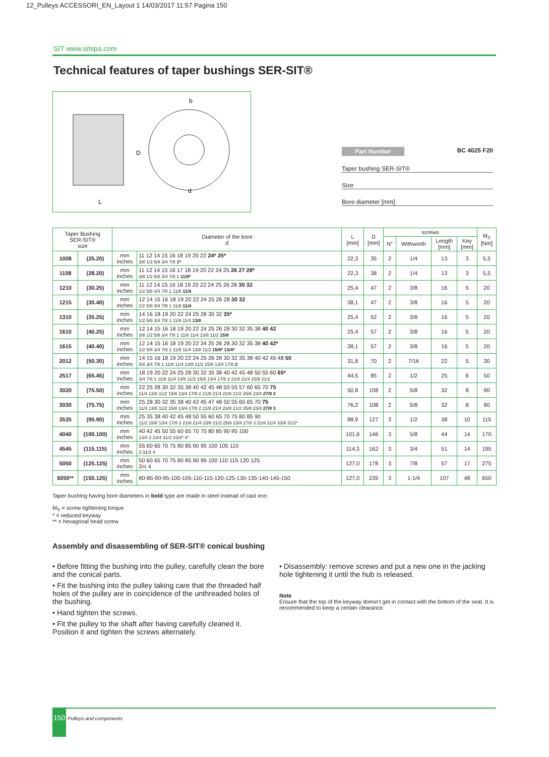12_Pulleys ACCESSORI_EN_Layout 1 14/03/2017 11:57 Pagina 150
SIT www.sitspa.com
Technical features of taper bushings SER-SIT®
b
D
L
d
Part Number BC 4025 F20
Taper bushing SER-SIT®
Size
Bore diameter [mm]
| Taper Bushing SER-SIT® size | | Diameter of the bore d | | L [mm] | D [mm] | screws | | | | M<sub>S</sub> [Nm] |
| --- | --- | --- | --- | --- | --- | --- | --- | --- | --- | --- |
| | | | | | | N° | Withworth | Length [mm] | Key [mm] | |
| 1008 | (25.20) | mm inches | 11 12 14 15 16 18 19 20 22 24* 25* 3/8 1/2 5/8 3/4 7/8 1* | 22,3 | 35 | 2 | 1/4 | 13 | 3 | 5,5 |
| 1108 | (28.20) | mm inches | 11 12 14 15 16 17 18 19 20 22 24 25 26 27 28* 3/8 1/2 5/8 3/4 7/8 1 11/8* | 22,3 | 38 | 2 | 1/4 | 13 | 3 | 5,5 |
| 1210 | (30.25) | mm inches | 11 12 14 15 16 18 19 20 22 24 25 26 28 30 32 1/2 5/8 3/4 7/8 1 11/8 11/4 | 25,4 | 47 | 2 | 3/8 | 16 | 5 | 20 |
| 1215 | (30.40) | mm inches | 12 14 15 16 18 19 20 22 24 25 26 28 30 32 1/2 5/8 3/4 7/8 1 11/8 11/4 | 38,1 | 47 | 2 | 3/8 | 16 | 5 | 20 |
| 1310 | (35.25) | mm inches | 14 16 18 19 20 22 24 25 28 30 32 35* 1/2 5/8 3/4 7/8 1 11/8 11/4 13/8 | 25,4 | 52 | 2 | 3/8 | 16 | 5 | 20 |
| 1610 | (40.25) | mm inches | 12 14 15 16 18 19 20 22 24 25 26 28 30 32 35 38 40 42 3/8 1/2 5/8 3/4 7/8 1 11/8 11/4 13/8 11/2 15/8 | 25,4 | 57 | 2 | 3/8 | 16 | 5 | 20 |
| 1615 | (40.40) | mm inches | 12 14 15 16 18 19 20 22 24 25 26 28 30 32 35 38 40 42* 1/2 5/8 3/4 7/8 1 11/8 11/4 13/8 11/2 15/8* 13/4* | 38,1 | 57 | 2 | 3/8 | 16 | 5 | 20 |
| 2012 | (50.30) | mm inches | 14 15 16 18 19 20 22 24 25 26 28 30 32 35 38 40 42 45 48 50 5/8 3/4 7/8 1 11/8 11/4 13/8 11/2 15/8 13/4 17/8 2 | 31,8 | 70 | 2 | 7/16 | 22 | 5 | 30 |
| 2517 | (65.45) | mm inches | 18 19 20 22 24 25 28 30 32 35 38 40 42 45 48 50 55 60 65* 3/4 7/8 1 11/8 11/4 13/8 11/2 15/8 13/4 17/8 2 21/8 21/4 23/8 21/2 | 44,5 | 85 | 2 | 1/2 | 25 | 6 | 50 |
| 3020 | (75.50) | mm inches | 22 25 28 30 32 35 38 40 42 45 48 50 55 57 60 65 70 75 11/4 13/8 11/2 15/8 13/4 17/8 2 21/8 21/4 23/8 21/2 25/8 23/4 27/8 3 | 50,8 | 108 | 2 | 5/8 | 32 | 8 | 90 |
| 3030 | (75.75) | mm inches | 25 28 30 32 35 38 40 42 45 47 48 50 55 60 65 70 75 11/4 13/8 11/2 15/8 13/4 17/8 2 21/8 21/4 23/8 21/2 25/8 23/4 27/8 3 | 76,2 | 108 | 2 | 5/8 | 32 | 8 | 90 |
| 3535 | (90.90) | mm inches | 25 35 38 40 42 45 48 50 55 60 65 70 75 80 85 90 11/2 15/8 13/4 17/8 2 21/8 21/4 23/8 21/2 25/8 23/4 27/8 3 31/8 31/4 33/8 31/2* | 88,9 | 127 | 3 | 1/2 | 38 | 10 | 115 |
| 4040 | (100.100) | mm inches | 40 42 45 50 55 60 65 70 75 80 85 90 95 100 13/4 2 23/4 31/2 33/4* 4* | 101,6 | 146 | 3 | 5/8 | 44 | 14 | 170 |
| 4545 | (115.115) | mm inches | 55 60 65 70 75 80 85 90 95 100 105 110 3 31/2 4 | 114,3 | 162 | 3 | 3/4 | 51 | 14 | 195 |
| 5050 | (125.125) | mm inches | 50 60 65 70 75 80 85 90 95 100 110 115 120 125 3½ 4 | 127,0 | 178 | 3 | 7/8 | 57 | 17 | 275 |
| 6050** | (150.125) | mm inches | 80-85-90-95-100-105-110-115-120-125-130-135-140-145-150 | 127,0 | 235 | 3 | 1-1/4 | 107 | 48 | 650 |
Taper bushing having bore diameters in bold type are made in steel instead of cast iron
M<sub>S</sub> = screw tightening torque
* = reduced keyway
** = hexagonal head screw
Assembly and disassembling of SER-SIT® conical bushing
• Before fitting the bushing into the pulley, carefully clean the bore and the conical parts.
• Fit the bushing into the pulley taking care that the threaded half holes of the pulley are in coincidence of the unthreaded holes of the bushing.
• Hand tighten the screws.
• Fit the pulley to the shaft after having carefully cleaned it. Position it and tighten the screws alternately.
• Disassembly: remove screws and put a new one in the jacking hole tightening it until the hub is released.
Note
Ensure that the top of the keyway doesn't get in contact with the bottom of the seat. It is recommended to keep a certain clearance.
150 Pulleys and components